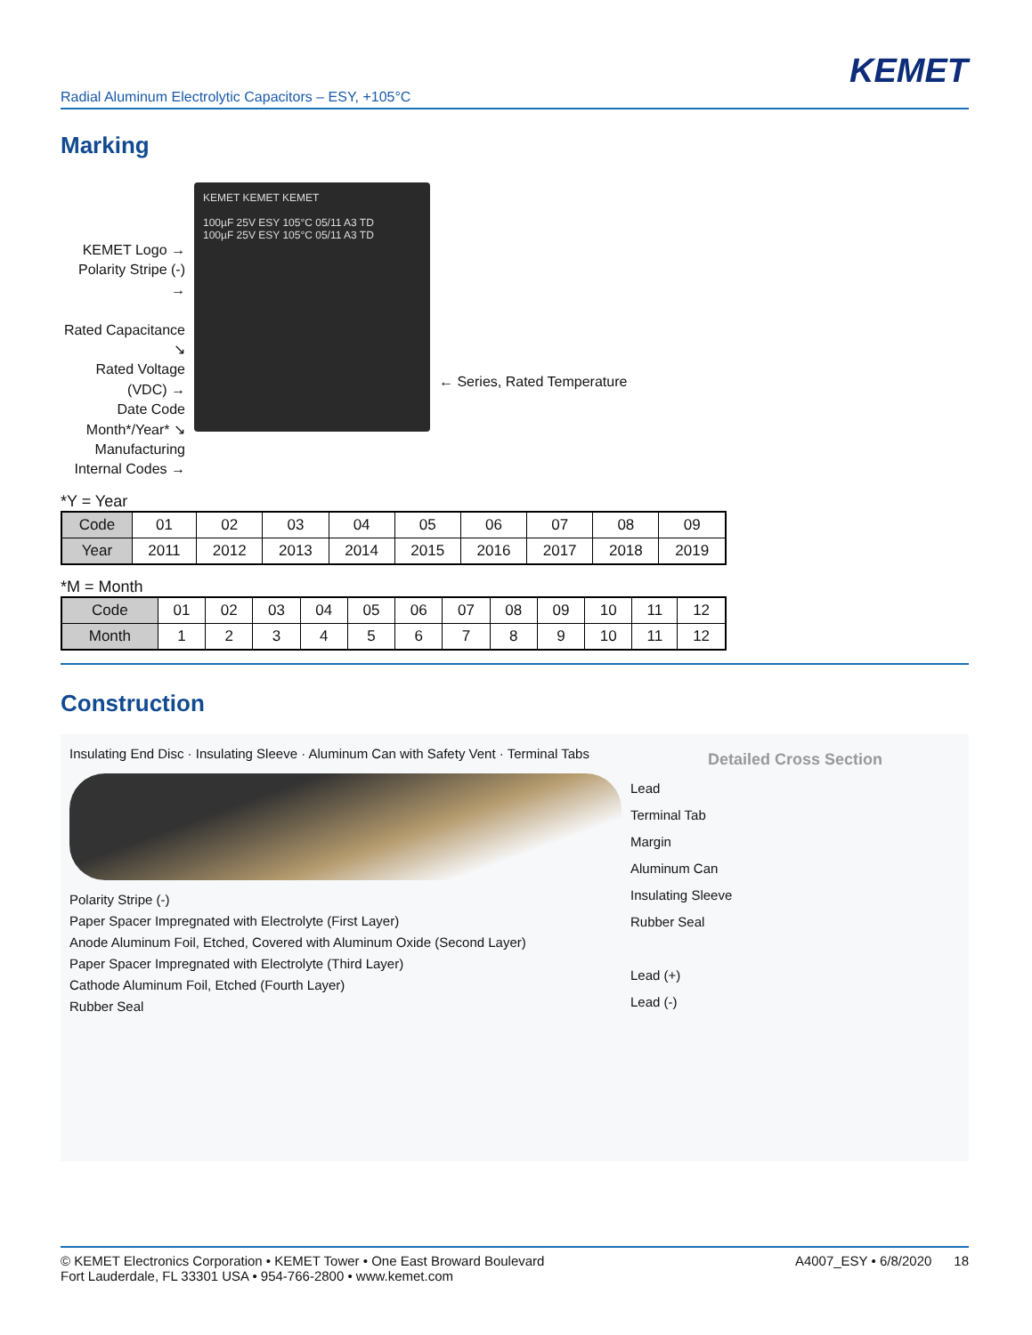KEMET
Radial Aluminum Electrolytic Capacitors – ESY, +105°C
Marking
KEMET Logo →
Polarity Stripe (-) →
Rated Capacitance ↘
Rated Voltage (VDC) →
Date Code Month*/Year* ↘
Manufacturing Internal Codes →
KEMET KEMET KEMET
100µF 25V ESY 105°C 05/11 A3 TD
100µF 25V ESY 105°C 05/11 A3 TD
← Series, Rated Temperature
*Y = Year
| Code | 01 | 02 | 03 | 04 | 05 | 06 | 07 | 08 | 09 |
| Year | 2011 | 2012 | 2013 | 2014 | 2015 | 2016 | 2017 | 2018 | 2019 |
*M = Month
| Code | 01 | 02 | 03 | 04 | 05 | 06 | 07 | 08 | 09 | 10 | 11 | 12 |
| Month | 1 | 2 | 3 | 4 | 5 | 6 | 7 | 8 | 9 | 10 | 11 | 12 |
Construction
Insulating End Disc · Insulating Sleeve · Aluminum Can with Safety Vent · Terminal Tabs
Polarity Stripe (-)
Paper Spacer Impregnated with Electrolyte (First Layer)
Anode Aluminum Foil, Etched, Covered with Aluminum Oxide (Second Layer)
Paper Spacer Impregnated with Electrolyte (Third Layer)
Cathode Aluminum Foil, Etched (Fourth Layer)
Rubber Seal
Detailed Cross Section
Lead
Terminal Tab
Margin
Aluminum Can
Insulating Sleeve
Rubber Seal
Lead (+)
Lead (-)
© KEMET Electronics Corporation • KEMET Tower • One East Broward Boulevard
Fort Lauderdale, FL 33301 USA • 954-766-2800 • www.kemet.com
A4007_ESY • 6/8/2020 18